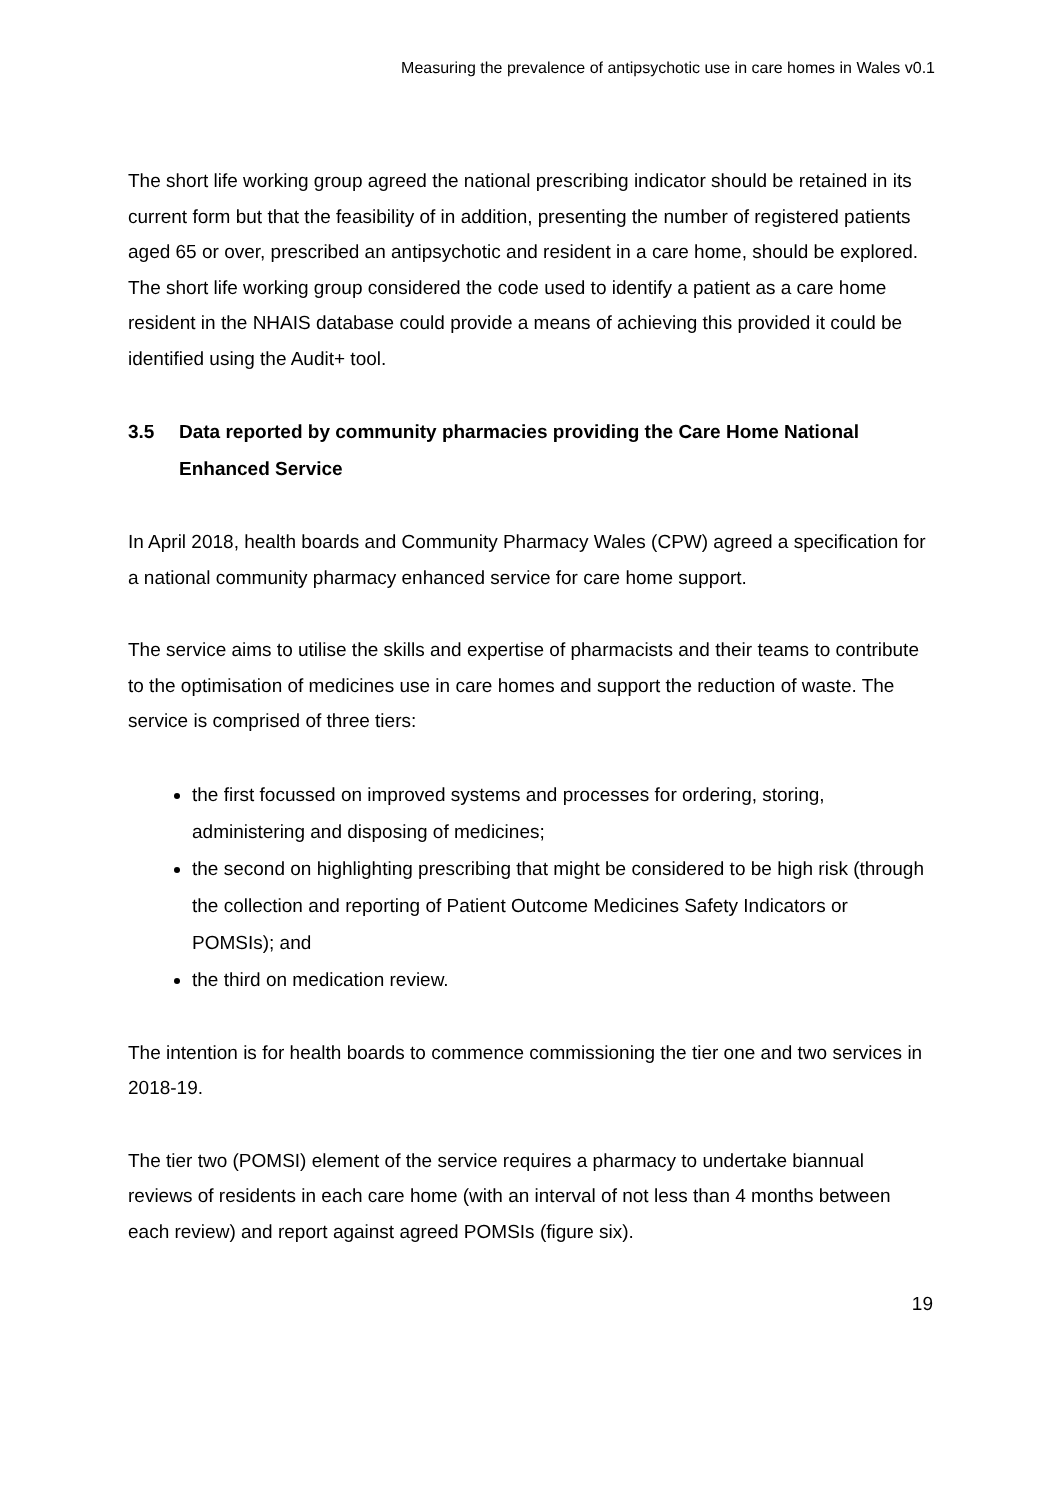Measuring the prevalence of antipsychotic use in care homes in Wales v0.1
The short life working group agreed the national prescribing indicator should be retained in its current form but that the feasibility of in addition, presenting the number of registered patients aged 65 or over, prescribed an antipsychotic and resident in a care home, should be explored. The short life working group considered the code used to identify a patient as a care home resident in the NHAIS database could provide a means of achieving this provided it could be identified using the Audit+ tool.
3.5 Data reported by community pharmacies providing the Care Home National Enhanced Service
In April 2018, health boards and Community Pharmacy Wales (CPW) agreed a specification for a national community pharmacy enhanced service for care home support.
The service aims to utilise the skills and expertise of pharmacists and their teams to contribute to the optimisation of medicines use in care homes and support the reduction of waste. The service is comprised of three tiers:
the first focussed on improved systems and processes for ordering, storing, administering and disposing of medicines;
the second on highlighting prescribing that might be considered to be high risk (through the collection and reporting of Patient Outcome Medicines Safety Indicators or POMSIs); and
the third on medication review.
The intention is for health boards to commence commissioning the tier one and two services in 2018-19.
The tier two (POMSI) element of the service requires a pharmacy to undertake biannual reviews of residents in each care home (with an interval of not less than 4 months between each review) and report against agreed POMSIs (figure six).
19